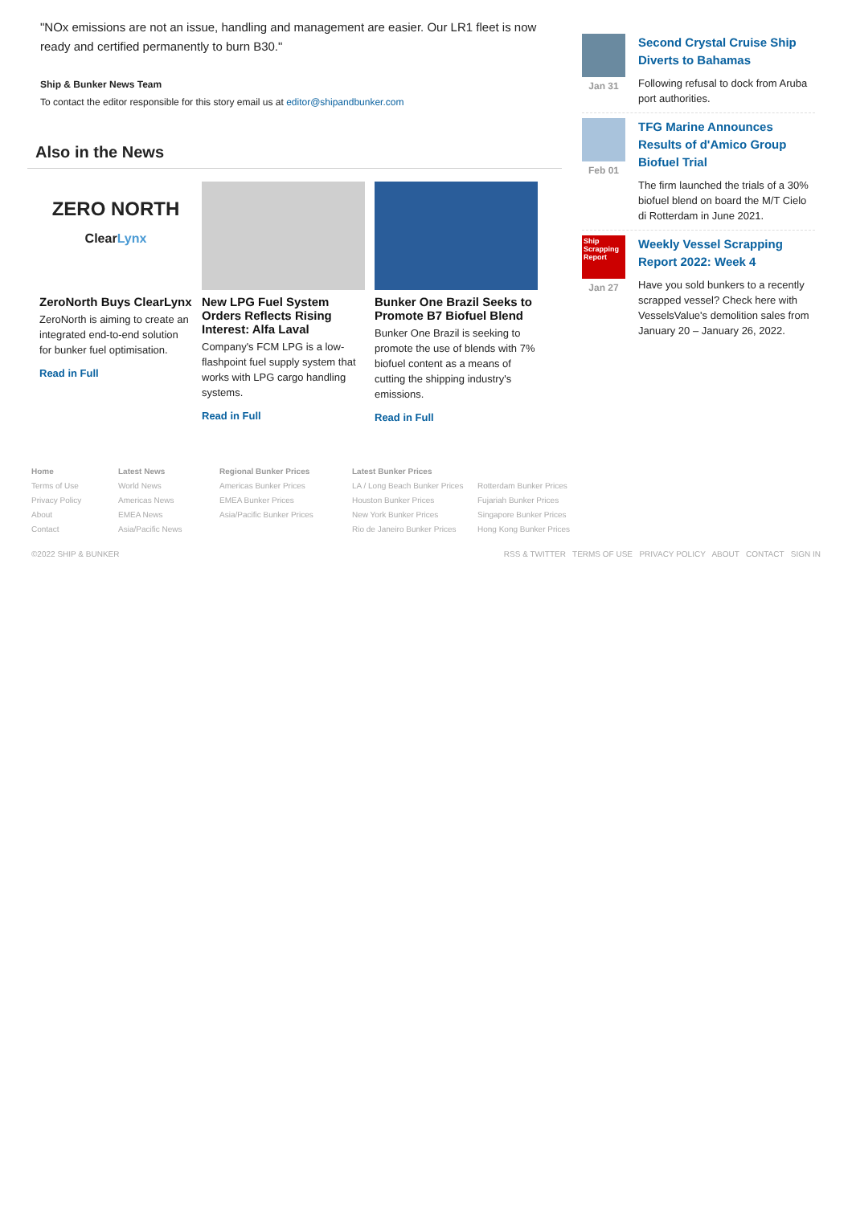"NOx emissions are not an issue, handling and management are easier. Our LR1 fleet is now ready and certified permanently to burn B30."
Ship & Bunker News Team
To contact the editor responsible for this story email us at editor@shipandbunker.com
Also in the News
ZERO NORTH
ClearLynx
ZeroNorth Buys ClearLynx
ZeroNorth is aiming to create an integrated end-to-end solution for bunker fuel optimisation.
Read in Full
New LPG Fuel System Orders Reflects Rising Interest: Alfa Laval
Company's FCM LPG is a low-flashpoint fuel supply system that works with LPG cargo handling systems.
Read in Full
Bunker One Brazil Seeks to Promote B7 Biofuel Blend
Bunker One Brazil is seeking to promote the use of blends with 7% biofuel content as a means of cutting the shipping industry's emissions.
Read in Full
Jan 31
Second Crystal Cruise Ship Diverts to Bahamas
Following refusal to dock from Aruba port authorities.
Feb 01
TFG Marine Announces Results of d'Amico Group Biofuel Trial
The firm launched the trials of a 30% biofuel blend on board the M/T Cielo di Rotterdam in June 2021.
Ship Scrapping Report
Jan 27
Weekly Vessel Scrapping Report 2022: Week 4
Have you sold bunkers to a recently scrapped vessel? Check here with VesselsValue's demolition sales from January 20 – January 26, 2022.
Home
Terms of Use
Privacy Policy
About
Contact
Latest News
World News
Americas News
EMEA News
Asia/Pacific News
Regional Bunker Prices
Americas Bunker Prices
EMEA Bunker Prices
Asia/Pacific Bunker Prices
Latest Bunker Prices
LA / Long Beach Bunker Prices
Houston Bunker Prices
New York Bunker Prices
Rio de Janeiro Bunker Prices
Rotterdam Bunker Prices
Fujariah Bunker Prices
Singapore Bunker Prices
Hong Kong Bunker Prices
©2022 SHIP & BUNKER RSS & TWITTER TERMS OF USE PRIVACY POLICY ABOUT CONTACT SIGN IN